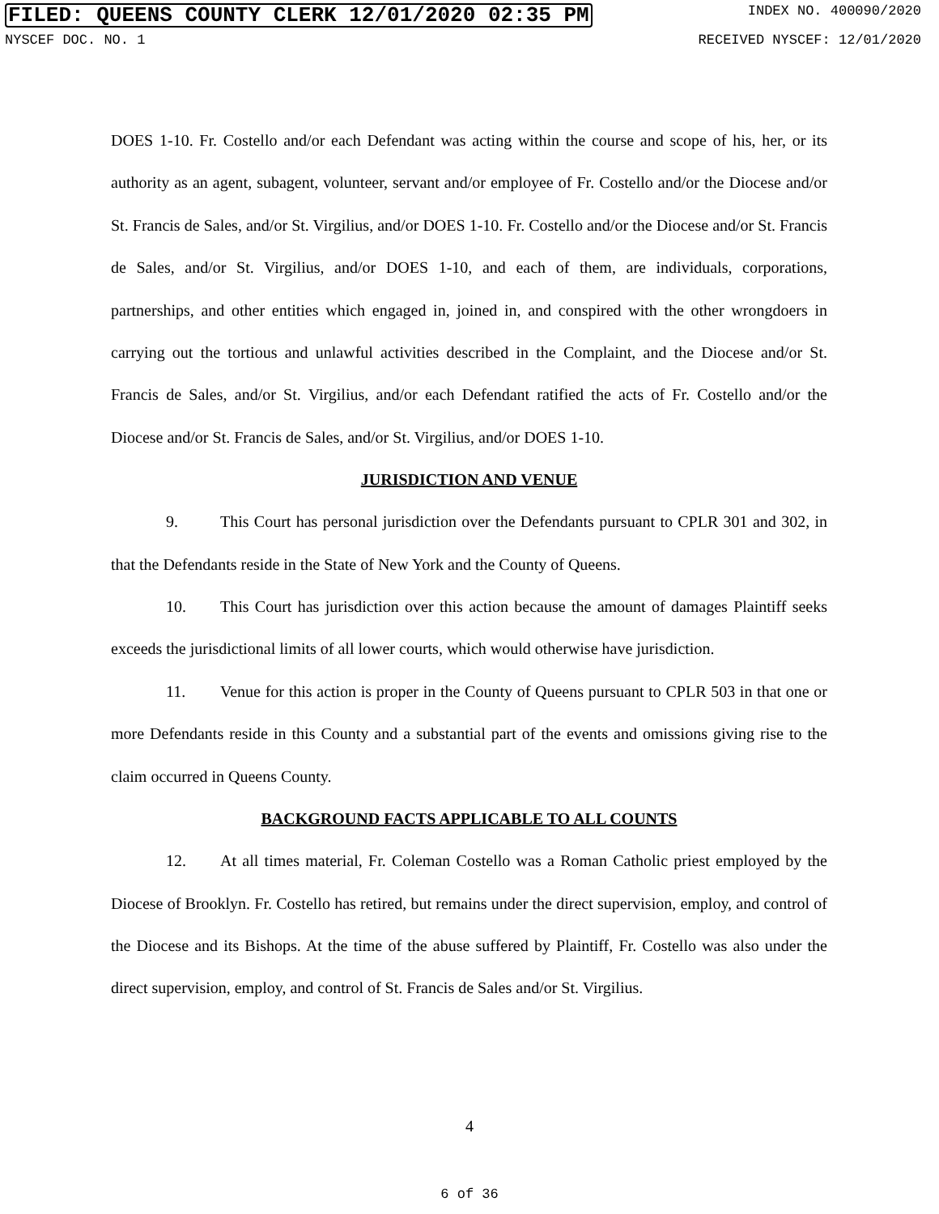FILED: QUEENS COUNTY CLERK 12/01/2020 02:35 PM INDEX NO. 400090/2020
NYSCEF DOC. NO. 1 RECEIVED NYSCEF: 12/01/2020
DOES 1-10. Fr. Costello and/or each Defendant was acting within the course and scope of his, her, or its authority as an agent, subagent, volunteer, servant and/or employee of Fr. Costello and/or the Diocese and/or St. Francis de Sales, and/or St. Virgilius, and/or DOES 1-10. Fr. Costello and/or the Diocese and/or St. Francis de Sales, and/or St. Virgilius, and/or DOES 1-10, and each of them, are individuals, corporations, partnerships, and other entities which engaged in, joined in, and conspired with the other wrongdoers in carrying out the tortious and unlawful activities described in the Complaint, and the Diocese and/or St. Francis de Sales, and/or St. Virgilius, and/or each Defendant ratified the acts of Fr. Costello and/or the Diocese and/or St. Francis de Sales, and/or St. Virgilius, and/or DOES 1-10.
JURISDICTION AND VENUE
9. This Court has personal jurisdiction over the Defendants pursuant to CPLR 301 and 302, in that the Defendants reside in the State of New York and the County of Queens.
10. This Court has jurisdiction over this action because the amount of damages Plaintiff seeks exceeds the jurisdictional limits of all lower courts, which would otherwise have jurisdiction.
11. Venue for this action is proper in the County of Queens pursuant to CPLR 503 in that one or more Defendants reside in this County and a substantial part of the events and omissions giving rise to the claim occurred in Queens County.
BACKGROUND FACTS APPLICABLE TO ALL COUNTS
12. At all times material, Fr. Coleman Costello was a Roman Catholic priest employed by the Diocese of Brooklyn. Fr. Costello has retired, but remains under the direct supervision, employ, and control of the Diocese and its Bishops. At the time of the abuse suffered by Plaintiff, Fr. Costello was also under the direct supervision, employ, and control of St. Francis de Sales and/or St. Virgilius.
4
6 of 36